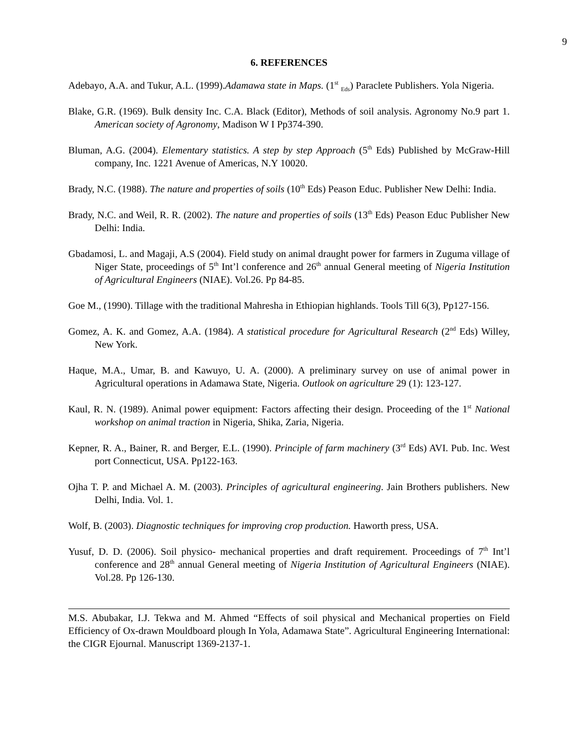9
6. REFERENCES
Adebayo, A.A. and Tukur, A.L. (1999).Adamawa state in Maps. (1<sup>st</sup> <sub>Eds</sub>) Paraclete Publishers. Yola Nigeria.
Blake, G.R. (1969). Bulk density Inc. C.A. Black (Editor), Methods of soil analysis. Agronomy No.9 part 1. American society of Agronomy, Madison W I Pp374-390.
Bluman, A.G. (2004). Elementary statistics. A step by step Approach (5<sup>th</sup> Eds) Published by McGraw-Hill company, Inc. 1221 Avenue of Americas, N.Y 10020.
Brady, N.C. (1988). The nature and properties of soils (10<sup>th</sup> Eds) Peason Educ. Publisher New Delhi: India.
Brady, N.C. and Weil, R. R. (2002). The nature and properties of soils (13<sup>th</sup> Eds) Peason Educ Publisher New Delhi: India.
Gbadamosi, L. and Magaji, A.S (2004). Field study on animal draught power for farmers in Zuguma village of Niger State, proceedings of 5<sup>th</sup> Int’l conference and 26<sup>th</sup> annual General meeting of Nigeria Institution of Agricultural Engineers (NIAE). Vol.26. Pp 84-85.
Goe M., (1990). Tillage with the traditional Mahresha in Ethiopian highlands. Tools Till 6(3), Pp127-156.
Gomez, A. K. and Gomez, A.A. (1984). A statistical procedure for Agricultural Research (2<sup>nd</sup> Eds) Willey, New York.
Haque, M.A., Umar, B. and Kawuyo, U. A. (2000). A preliminary survey on use of animal power in Agricultural operations in Adamawa State, Nigeria. Outlook on agriculture 29 (1): 123-127.
Kaul, R. N. (1989). Animal power equipment: Factors affecting their design. Proceeding of the 1<sup>st</sup> National workshop on animal traction in Nigeria, Shika, Zaria, Nigeria.
Kepner, R. A., Bainer, R. and Berger, E.L. (1990). Principle of farm machinery (3<sup>rd</sup> Eds) AVI. Pub. Inc. West port Connecticut, USA. Pp122-163.
Ojha T. P. and Michael A. M. (2003). Principles of agricultural engineering. Jain Brothers publishers. New Delhi, India. Vol. 1.
Wolf, B. (2003). Diagnostic techniques for improving crop production. Haworth press, USA.
Yusuf, D. D. (2006). Soil physico- mechanical properties and draft requirement. Proceedings of 7<sup>th</sup> Int’l conference and 28<sup>th</sup> annual General meeting of Nigeria Institution of Agricultural Engineers (NIAE). Vol.28. Pp 126-130.
M.S. Abubakar, I.J. Tekwa and M. Ahmed “Effects of soil physical and Mechanical properties on Field Efficiency of Ox-drawn Mouldboard plough In Yola, Adamawa State”. Agricultural Engineering International: the CIGR Ejournal. Manuscript 1369-2137-1.